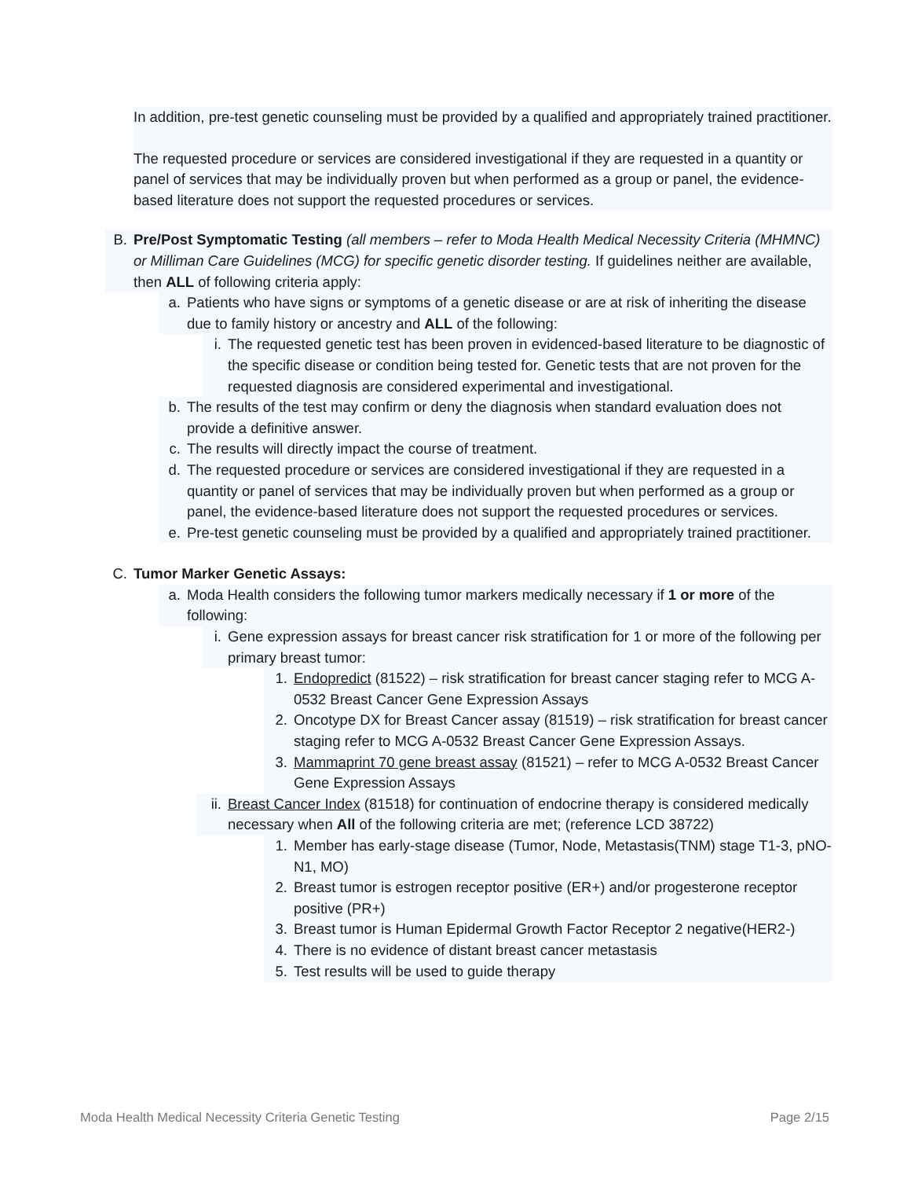In addition, pre-test genetic counseling must be provided by a qualified and appropriately trained practitioner.
The requested procedure or services are considered investigational if they are requested in a quantity or panel of services that may be individually proven but when performed as a group or panel, the evidence-based literature does not support the requested procedures or services.
B. Pre/Post Symptomatic Testing (all members – refer to Moda Health Medical Necessity Criteria (MHMNC) or Milliman Care Guidelines (MCG) for specific genetic disorder testing. If guidelines neither are available, then ALL of following criteria apply:
a. Patients who have signs or symptoms of a genetic disease or are at risk of inheriting the disease due to family history or ancestry and ALL of the following:
i. The requested genetic test has been proven in evidenced-based literature to be diagnostic of the specific disease or condition being tested for. Genetic tests that are not proven for the requested diagnosis are considered experimental and investigational.
b. The results of the test may confirm or deny the diagnosis when standard evaluation does not provide a definitive answer.
c. The results will directly impact the course of treatment.
d. The requested procedure or services are considered investigational if they are requested in a quantity or panel of services that may be individually proven but when performed as a group or panel, the evidence-based literature does not support the requested procedures or services.
e. Pre-test genetic counseling must be provided by a qualified and appropriately trained practitioner.
C. Tumor Marker Genetic Assays:
a. Moda Health considers the following tumor markers medically necessary if 1 or more of the following:
i. Gene expression assays for breast cancer risk stratification for 1 or more of the following per primary breast tumor:
1. Endopredict (81522) – risk stratification for breast cancer staging refer to MCG A-0532 Breast Cancer Gene Expression Assays
2. Oncotype DX for Breast Cancer assay (81519) – risk stratification for breast cancer staging refer to MCG A-0532 Breast Cancer Gene Expression Assays.
3. Mammaprint 70 gene breast assay (81521) – refer to MCG A-0532 Breast Cancer Gene Expression Assays
ii. Breast Cancer Index (81518) for continuation of endocrine therapy is considered medically necessary when All of the following criteria are met; (reference LCD 38722)
1. Member has early-stage disease (Tumor, Node, Metastasis(TNM) stage T1-3, pNO-N1, MO)
2. Breast tumor is estrogen receptor positive (ER+) and/or progesterone receptor positive (PR+)
3. Breast tumor is Human Epidermal Growth Factor Receptor 2 negative(HER2-)
4. There is no evidence of distant breast cancer metastasis
5. Test results will be used to guide therapy
Moda Health Medical Necessity Criteria Genetic Testing Page 2/15